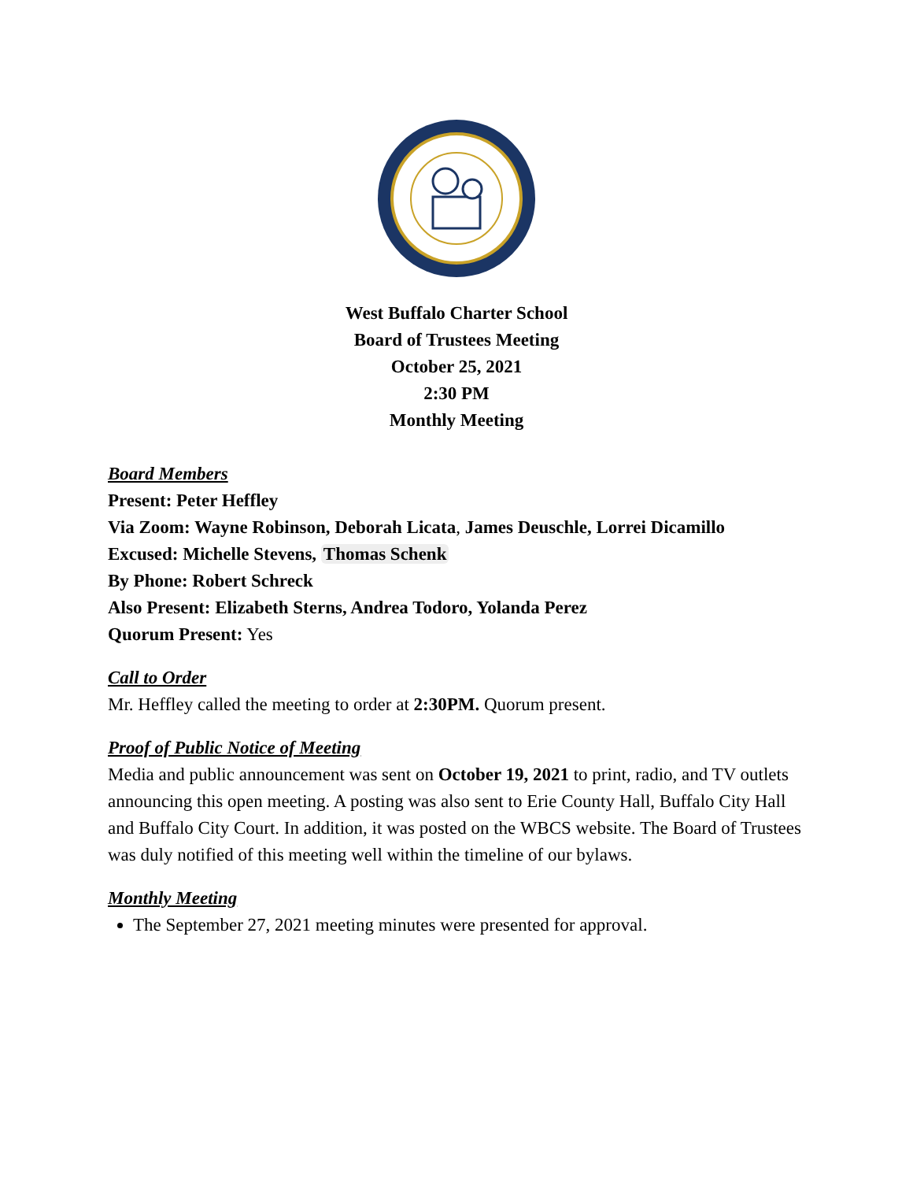West Buffalo Charter School
Board of Trustees Meeting
October 25, 2021
2:30 PM
Monthly Meeting
Board Members
Present: Peter Heffley
Via Zoom: Wayne Robinson, Deborah Licata, James Deuschle, Lorrei Dicamillo
Excused: Michelle Stevens, Thomas Schenk
By Phone: Robert Schreck
Also Present: Elizabeth Sterns, Andrea Todoro, Yolanda Perez
Quorum Present: Yes
Call to Order
Mr. Heffley called the meeting to order at 2:30PM. Quorum present.
Proof of Public Notice of Meeting
Media and public announcement was sent on October 19, 2021 to print, radio, and TV outlets announcing this open meeting. A posting was also sent to Erie County Hall, Buffalo City Hall and Buffalo City Court. In addition, it was posted on the WBCS website. The Board of Trustees was duly notified of this meeting well within the timeline of our bylaws.
Monthly Meeting
The September 27, 2021 meeting minutes were presented for approval.